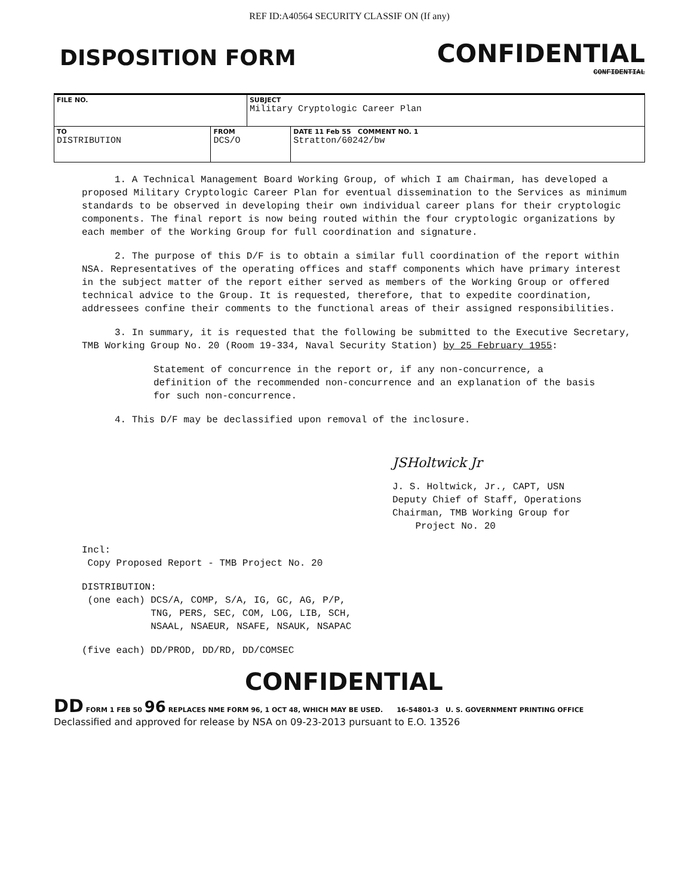REF ID:A40564 SECURITY CLASSIF ON (If any)
DISPOSITION FORM
CONFIDENTIAL
CONFIDENTIAL
| FILE NO. | | SUBJECT Military Cryptologic Career Plan | |
| TO DISTRIBUTION | FROM DCS/O | | DATE 11 Feb 55 COMMENT NO. 1 Stratton/60242/bw |
1. A Technical Management Board Working Group, of which I am Chairman, has developed a proposed Military Cryptologic Career Plan for eventual dissemination to the Services as minimum standards to be observed in developing their own individual career plans for their cryptologic components. The final report is now being routed within the four cryptologic organizations by each member of the Working Group for full coordination and signature.
2. The purpose of this D/F is to obtain a similar full coordination of the report within NSA. Representatives of the operating offices and staff components which have primary interest in the subject matter of the report either served as members of the Working Group or offered technical advice to the Group. It is requested, therefore, that to expedite coordination, addressees confine their comments to the functional areas of their assigned responsibilities.
3. In summary, it is requested that the following be submitted to the Executive Secretary, TMB Working Group No. 20 (Room 19-334, Naval Security Station) by 25 February 1955:
Statement of concurrence in the report or, if any non-concurrence, a definition of the recommended non-concurrence and an explanation of the basis for such non-concurrence.
4. This D/F may be declassified upon removal of the inclosure.
JSHoltwick Jr
J. S. Holtwick, Jr., CAPT, USN
Deputy Chief of Staff, Operations
Chairman, TMB Working Group for
Project No. 20
Incl:
Copy Proposed Report - TMB Project No. 20
DISTRIBUTION:
(one each) DCS/A, COMP, S/A, IG, GC, AG, P/P,
TNG, PERS, SEC, COM, LOG, LIB, SCH,
NSAAL, NSAEUR, NSAFE, NSAUK, NSAPAC
(five each) DD/PROD, DD/RD, DD/COMSEC
CONFIDENTIAL
DD FORM 1 FEB 50 96 REPLACES NME FORM 96, 1 OCT 48, WHICH MAY BE USED. 16-54801-3 U. S. GOVERNMENT PRINTING OFFICE
Declassified and approved for release by NSA on 09-23-2013 pursuant to E.O. 13526